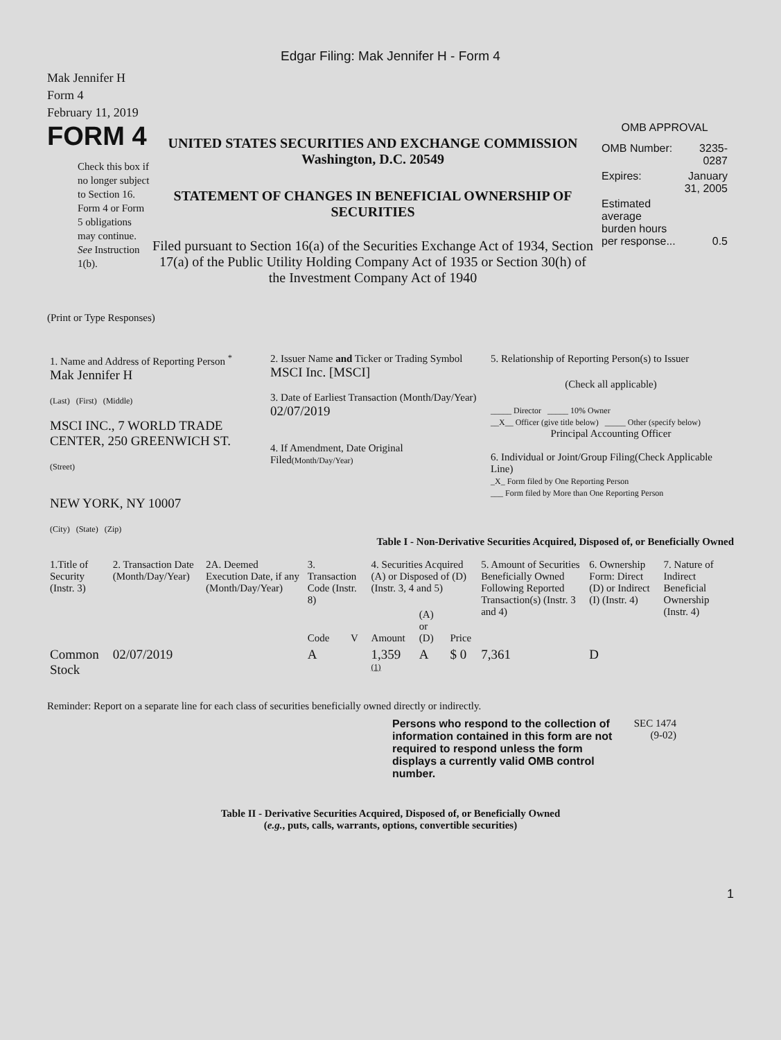Edgar Filing: Mak Jennifer H - Form 4
Mak Jennifer H
Form 4
February 11, 2019
FORM 4
Check this box if no longer subject to Section 16. Form 4 or Form 5 obligations may continue. See Instruction 1(b).
UNITED STATES SECURITIES AND EXCHANGE COMMISSION
Washington, D.C. 20549
STATEMENT OF CHANGES IN BENEFICIAL OWNERSHIP OF SECURITIES
Filed pursuant to Section 16(a) of the Securities Exchange Act of 1934, Section 17(a) of the Public Utility Holding Company Act of 1935 or Section 30(h) of the Investment Company Act of 1940
OMB APPROVAL
| OMB Number: | 3235-0287 |
| Expires: | January 31, 2005 |
| Estimated average burden hours per response... | 0.5 |
(Print or Type Responses)
| 1. Name and Address of Reporting Person <sup>*</sup> Mak Jennifer H (Last) (First) (Middle) MSCI INC., 7 WORLD TRADE CENTER, 250 GREENWICH ST. (Street) NEW YORK, NY 10007 (City) (State) (Zip) | 2. Issuer Name and Ticker or Trading Symbol MSCI Inc. [MSCI] 3. Date of Earliest Transaction (Month/Day/Year) 02/07/2019 4. If Amendment, Date Original Filed (Month/Day/Year) | 5. Relationship of Reporting Person(s) to Issuer (Check all applicable) _____ Director _____ 10% Owner __X__ Officer (give title below) _____ Other (specify below) Principal Accounting Officer 6. Individual or Joint/Group Filing(Check Applicable Line) _X_ Form filed by One Reporting Person ___ Form filed by More than One Reporting Person |
Table I - Non-Derivative Securities Acquired, Disposed of, or Beneficially Owned
| 1.Title of Security (Instr. 3) | 2. Transaction Date (Month/Day/Year) | 2A. Deemed Execution Date, if any (Month/Day/Year) | 3. Transaction Code (Instr. 8) | | 4. Securities Acquired (A) or Disposed of (D) (Instr. 3, 4 and 5) | | | 5. Amount of Securities Beneficially Owned Following Reported Transaction(s) (Instr. 3 and 4) | 6. Ownership Form: Direct (D) or Indirect (I) (Instr. 4) | 7. Nature of Indirect Beneficial Ownership (Instr. 4) |
| --- | --- | --- | --- | --- | --- | --- | --- | --- | --- | --- |
| | | | Code | V | Amount | (A) or (D) | Price | | | |
| Common Stock | 02/07/2019 | | A | | 1,359 <sup>(1)</sup> | A | $ 0 | 7,361 | D | |
Reminder: Report on a separate line for each class of securities beneficially owned directly or indirectly.
Persons who respond to the collection of information contained in this form are not required to respond unless the form displays a currently valid OMB control number.
SEC 1474 (9-02)
Table II - Derivative Securities Acquired, Disposed of, or Beneficially Owned
(e.g., puts, calls, warrants, options, convertible securities)
1